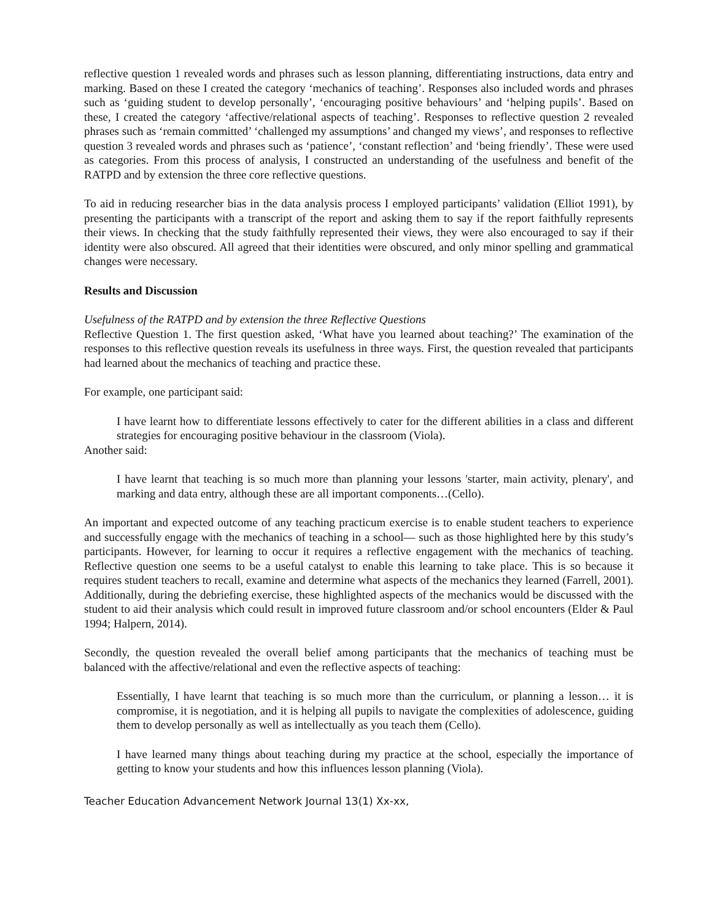reflective question 1 revealed words and phrases such as lesson planning, differentiating instructions, data entry and marking. Based on these I created the category ‘mechanics of teaching’. Responses also included words and phrases such as ‘guiding student to develop personally’, ‘encouraging positive behaviours’ and ‘helping pupils’. Based on these, I created the category ‘affective/relational aspects of teaching’. Responses to reflective question 2 revealed phrases such as ‘remain committed’ ‘challenged my assumptions’ and changed my views’, and responses to reflective question 3 revealed words and phrases such as ‘patience’, ‘constant reflection’ and ‘being friendly’. These were used as categories. From this process of analysis, I constructed an understanding of the usefulness and benefit of the RATPD and by extension the three core reflective questions.
To aid in reducing researcher bias in the data analysis process I employed participants’ validation (Elliot 1991), by presenting the participants with a transcript of the report and asking them to say if the report faithfully represents their views. In checking that the study faithfully represented their views, they were also encouraged to say if their identity were also obscured. All agreed that their identities were obscured, and only minor spelling and grammatical changes were necessary.
Results and Discussion
Usefulness of the RATPD and by extension the three Reflective Questions
Reflective Question 1. The first question asked, ‘What have you learned about teaching?’ The examination of the responses to this reflective question reveals its usefulness in three ways. First, the question revealed that participants had learned about the mechanics of teaching and practice these.
For example, one participant said:
I have learnt how to differentiate lessons effectively to cater for the different abilities in a class and different strategies for encouraging positive behaviour in the classroom (Viola).
Another said:
I have learnt that teaching is so much more than planning your lessons 'starter, main activity, plenary', and marking and data entry, although these are all important components…(Cello).
An important and expected outcome of any teaching practicum exercise is to enable student teachers to experience and successfully engage with the mechanics of teaching in a school— such as those highlighted here by this study’s participants. However, for learning to occur it requires a reflective engagement with the mechanics of teaching. Reflective question one seems to be a useful catalyst to enable this learning to take place. This is so because it requires student teachers to recall, examine and determine what aspects of the mechanics they learned (Farrell, 2001). Additionally, during the debriefing exercise, these highlighted aspects of the mechanics would be discussed with the student to aid their analysis which could result in improved future classroom and/or school encounters (Elder & Paul 1994; Halpern, 2014).
Secondly, the question revealed the overall belief among participants that the mechanics of teaching must be balanced with the affective/relational and even the reflective aspects of teaching:
Essentially, I have learnt that teaching is so much more than the curriculum, or planning a lesson… it is compromise, it is negotiation, and it is helping all pupils to navigate the complexities of adolescence, guiding them to develop personally as well as intellectually as you teach them (Cello).
I have learned many things about teaching during my practice at the school, especially the importance of getting to know your students and how this influences lesson planning (Viola).
Teacher Education Advancement Network Journal 13(1) Xx-xx,